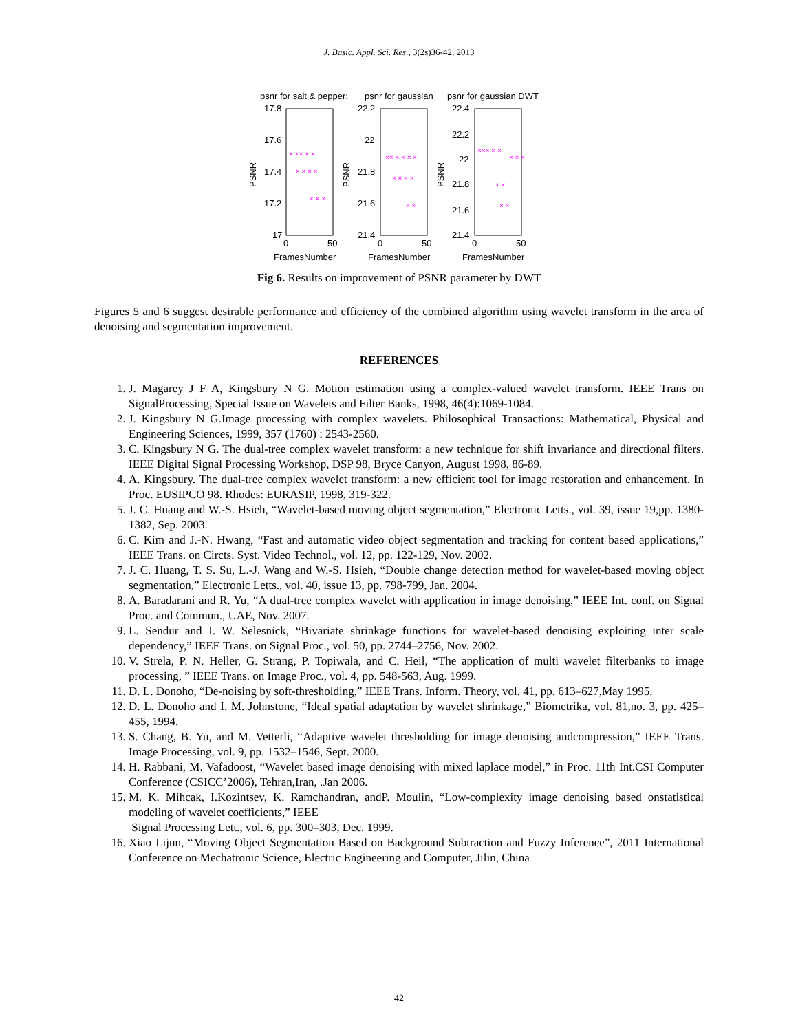J. Basic. Appl. Sci. Res., 3(2s)36-42, 2013
psnr for salt & pepper:
psnr for gaussian
psnr for gaussian DWT
17.8
17.6
17.4
17.2
17
22.2
22
21.8
21.6
21.4
22.4
22.2
22
21.8
21.6
21.4
0
50
0
50
0
50
FramesNumber
FramesNumber
FramesNumber
PSNR
PSNR
PSNR
× ×× × ×
× × × ×
× × ×
×× × × × ×
× × × ×
× ×
××× × ×
× ×
× ×
× × ×
Fig 6. Results on improvement of PSNR parameter by DWT
Figures 5 and 6 suggest desirable performance and efficiency of the combined algorithm using wavelet transform in the area of denoising and segmentation improvement.
REFERENCES
1. J. Magarey J F A, Kingsbury N G. Motion estimation using a complex-valued wavelet transform. IEEE Trans on SignalProcessing, Special Issue on Wavelets and Filter Banks, 1998, 46(4):1069-1084.
2. J. Kingsbury N G.Image processing with complex wavelets. Philosophical Transactions: Mathematical, Physical and Engineering Sciences, 1999, 357 (1760) : 2543-2560.
3. C. Kingsbury N G. The dual-tree complex wavelet transform: a new technique for shift invariance and directional filters. IEEE Digital Signal Processing Workshop, DSP 98, Bryce Canyon, August 1998, 86-89.
4. A. Kingsbury. The dual-tree complex wavelet transform: a new efficient tool for image restoration and enhancement. In Proc. EUSIPCO 98. Rhodes: EURASIP, 1998, 319-322.
5. J. C. Huang and W.-S. Hsieh, “Wavelet-based moving object segmentation,” Electronic Letts., vol. 39, issue 19,pp. 1380-1382, Sep. 2003.
6. C. Kim and J.-N. Hwang, “Fast and automatic video object segmentation and tracking for content based applications,” IEEE Trans. on Circts. Syst. Video Technol., vol. 12, pp. 122-129, Nov. 2002.
7. J. C. Huang, T. S. Su, L.-J. Wang and W.-S. Hsieh, “Double change detection method for wavelet-based moving object segmentation,” Electronic Letts., vol. 40, issue 13, pp. 798-799, Jan. 2004.
8. A. Baradarani and R. Yu, “A dual-tree complex wavelet with application in image denoising,” IEEE Int. conf. on Signal Proc. and Commun., UAE, Nov. 2007.
9. L. Sendur and I. W. Selesnick, “Bivariate shrinkage functions for wavelet-based denoising exploiting inter scale dependency,” IEEE Trans. on Signal Proc., vol. 50, pp. 2744–2756, Nov. 2002.
10. V. Strela, P. N. Heller, G. Strang, P. Topiwala, and C. Heil, “The application of multi wavelet filterbanks to image processing, ” IEEE Trans. on Image Proc., vol. 4, pp. 548-563, Aug. 1999.
11. D. L. Donoho, “De-noising by soft-thresholding,” IEEE Trans. Inform. Theory, vol. 41, pp. 613–627,May 1995.
12. D. L. Donoho and I. M. Johnstone, “Ideal spatial adaptation by wavelet shrinkage,” Biometrika, vol. 81,no. 3, pp. 425–455, 1994.
13. S. Chang, B. Yu, and M. Vetterli, “Adaptive wavelet thresholding for image denoising andcompression,” IEEE Trans. Image Processing, vol. 9, pp. 1532–1546, Sept. 2000.
14. H. Rabbani, M. Vafadoost, “Wavelet based image denoising with mixed laplace model,” in Proc. 11th Int.CSI Computer Conference (CSICC’2006), Tehran,Iran, .Jan 2006.
15. M. K. Mihcak, I.Kozintsev, K. Ramchandran, andP. Moulin, “Low-complexity image denoising based onstatistical modeling of wavelet coefficients,” IEEE
Signal Processing Lett., vol. 6, pp. 300–303, Dec. 1999.
16. Xiao Lijun, “Moving Object Segmentation Based on Background Subtraction and Fuzzy Inference”, 2011 International Conference on Mechatronic Science, Electric Engineering and Computer, Jilin, China
42